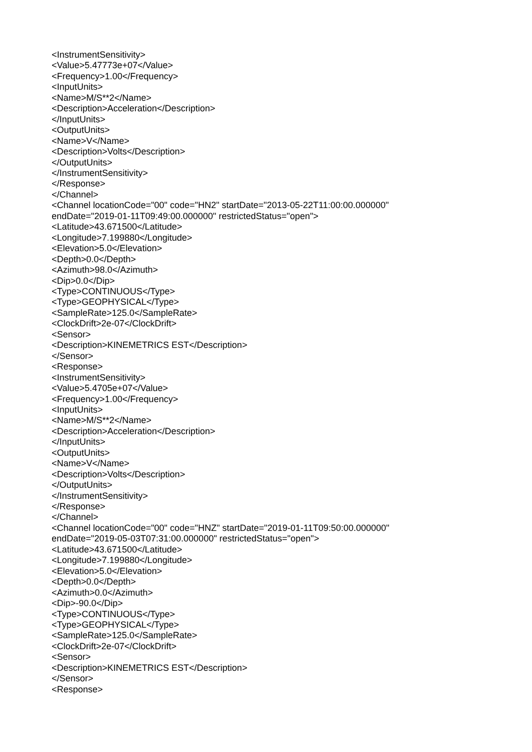<InstrumentSensitivity>
<Value>5.47773e+07</Value>
<Frequency>1.00</Frequency>
<InputUnits>
<Name>M/S**2</Name>
<Description>Acceleration</Description>
</InputUnits>
<OutputUnits>
<Name>V</Name>
<Description>Volts</Description>
</OutputUnits>
</InstrumentSensitivity>
</Response>
</Channel>
<Channel locationCode="00" code="HN2" startDate="2013-05-22T11:00:00.000000"
endDate="2019-01-11T09:49:00.000000" restrictedStatus="open">
<Latitude>43.671500</Latitude>
<Longitude>7.199880</Longitude>
<Elevation>5.0</Elevation>
<Depth>0.0</Depth>
<Azimuth>98.0</Azimuth>
<Dip>0.0</Dip>
<Type>CONTINUOUS</Type>
<Type>GEOPHYSICAL</Type>
<SampleRate>125.0</SampleRate>
<ClockDrift>2e-07</ClockDrift>
<Sensor>
<Description>KINEMETRICS EST</Description>
</Sensor>
<Response>
<InstrumentSensitivity>
<Value>5.4705e+07</Value>
<Frequency>1.00</Frequency>
<InputUnits>
<Name>M/S**2</Name>
<Description>Acceleration</Description>
</InputUnits>
<OutputUnits>
<Name>V</Name>
<Description>Volts</Description>
</OutputUnits>
</InstrumentSensitivity>
</Response>
</Channel>
<Channel locationCode="00" code="HNZ" startDate="2019-01-11T09:50:00.000000"
endDate="2019-05-03T07:31:00.000000" restrictedStatus="open">
<Latitude>43.671500</Latitude>
<Longitude>7.199880</Longitude>
<Elevation>5.0</Elevation>
<Depth>0.0</Depth>
<Azimuth>0.0</Azimuth>
<Dip>-90.0</Dip>
<Type>CONTINUOUS</Type>
<Type>GEOPHYSICAL</Type>
<SampleRate>125.0</SampleRate>
<ClockDrift>2e-07</ClockDrift>
<Sensor>
<Description>KINEMETRICS EST</Description>
</Sensor>
<Response>